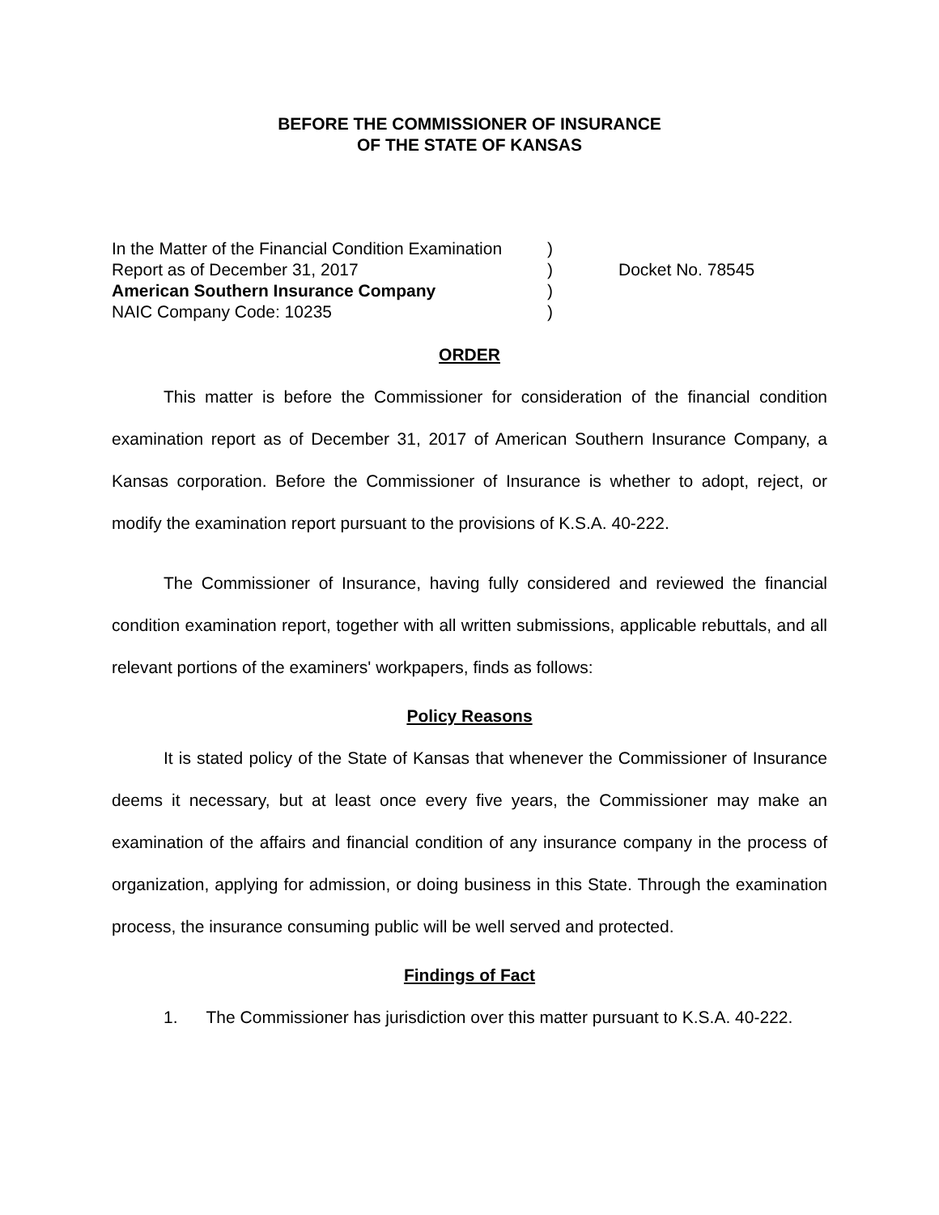BEFORE THE COMMISSIONER OF INSURANCE
OF THE STATE OF KANSAS
| In the Matter of the Financial Condition Examination | ) | |
| Report as of December 31, 2017 | ) | Docket No. 78545 |
| American Southern Insurance Company | ) | |
| NAIC Company Code: 10235 | ) | |
ORDER
This matter is before the Commissioner for consideration of the financial condition examination report as of December 31, 2017 of American Southern Insurance Company, a Kansas corporation. Before the Commissioner of Insurance is whether to adopt, reject, or modify the examination report pursuant to the provisions of K.S.A. 40-222.
The Commissioner of Insurance, having fully considered and reviewed the financial condition examination report, together with all written submissions, applicable rebuttals, and all relevant portions of the examiners' workpapers, finds as follows:
Policy Reasons
It is stated policy of the State of Kansas that whenever the Commissioner of Insurance deems it necessary, but at least once every five years, the Commissioner may make an examination of the affairs and financial condition of any insurance company in the process of organization, applying for admission, or doing business in this State. Through the examination process, the insurance consuming public will be well served and protected.
Findings of Fact
1. The Commissioner has jurisdiction over this matter pursuant to K.S.A. 40-222.